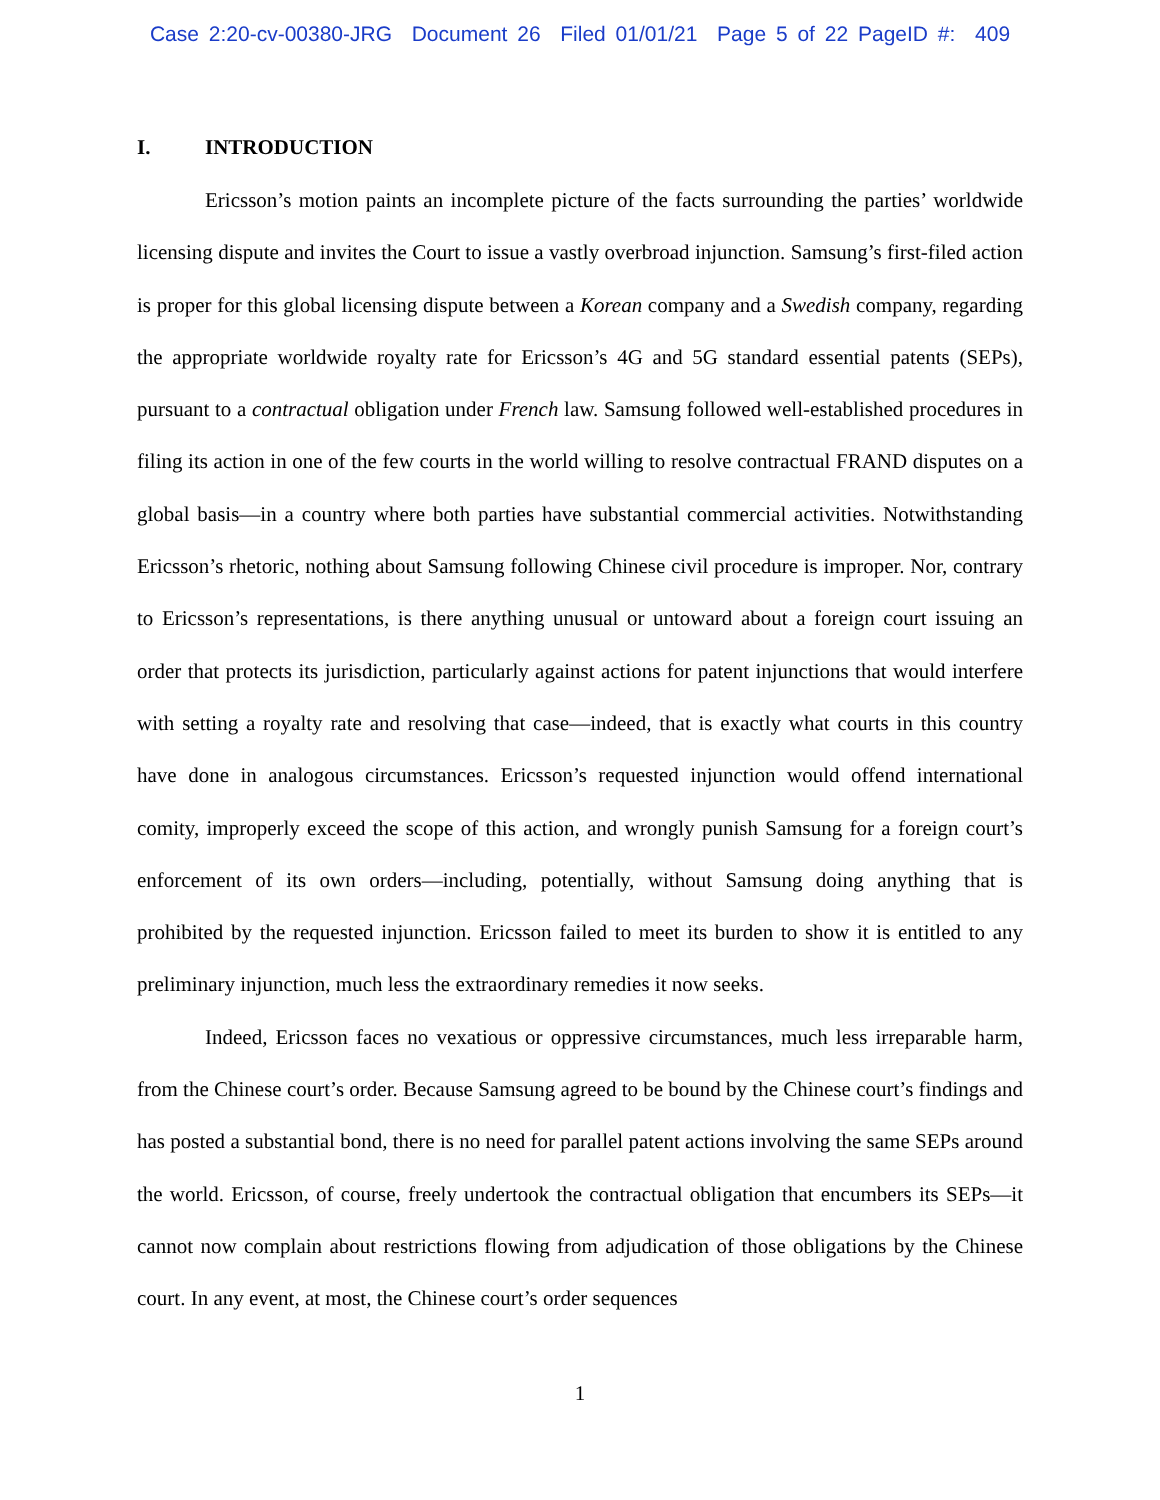Case 2:20-cv-00380-JRG Document 26 Filed 01/01/21 Page 5 of 22 PageID #: 409
I. INTRODUCTION
Ericsson’s motion paints an incomplete picture of the facts surrounding the parties’ worldwide licensing dispute and invites the Court to issue a vastly overbroad injunction. Samsung’s first-filed action is proper for this global licensing dispute between a Korean company and a Swedish company, regarding the appropriate worldwide royalty rate for Ericsson’s 4G and 5G standard essential patents (SEPs), pursuant to a contractual obligation under French law. Samsung followed well-established procedures in filing its action in one of the few courts in the world willing to resolve contractual FRAND disputes on a global basis—in a country where both parties have substantial commercial activities. Notwithstanding Ericsson’s rhetoric, nothing about Samsung following Chinese civil procedure is improper. Nor, contrary to Ericsson’s representations, is there anything unusual or untoward about a foreign court issuing an order that protects its jurisdiction, particularly against actions for patent injunctions that would interfere with setting a royalty rate and resolving that case—indeed, that is exactly what courts in this country have done in analogous circumstances. Ericsson’s requested injunction would offend international comity, improperly exceed the scope of this action, and wrongly punish Samsung for a foreign court’s enforcement of its own orders—including, potentially, without Samsung doing anything that is prohibited by the requested injunction. Ericsson failed to meet its burden to show it is entitled to any preliminary injunction, much less the extraordinary remedies it now seeks.
Indeed, Ericsson faces no vexatious or oppressive circumstances, much less irreparable harm, from the Chinese court’s order. Because Samsung agreed to be bound by the Chinese court’s findings and has posted a substantial bond, there is no need for parallel patent actions involving the same SEPs around the world. Ericsson, of course, freely undertook the contractual obligation that encumbers its SEPs—it cannot now complain about restrictions flowing from adjudication of those obligations by the Chinese court. In any event, at most, the Chinese court’s order sequences
1